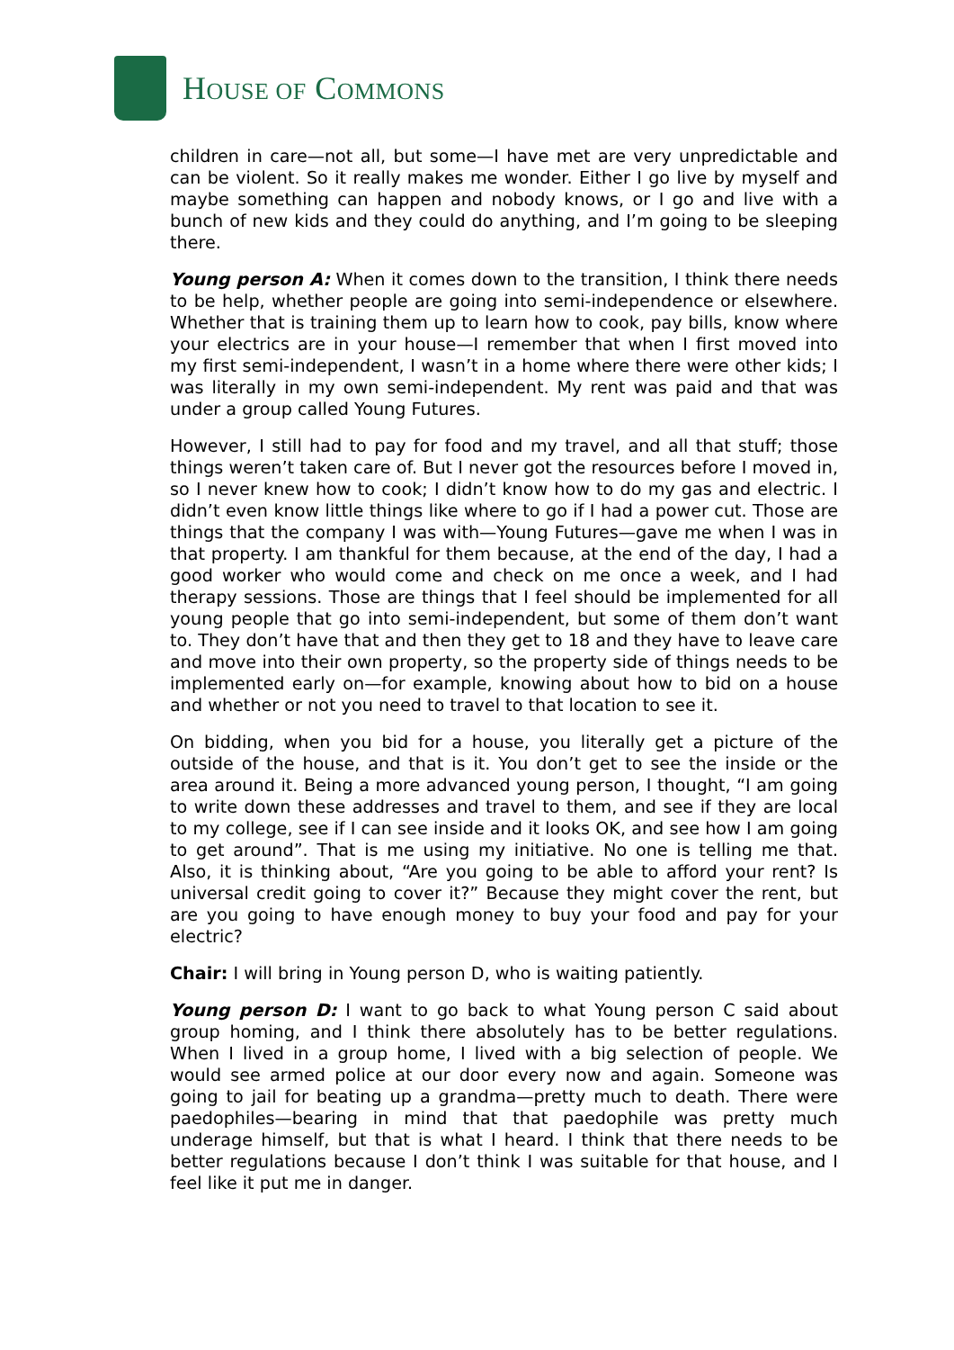HOUSE OF COMMONS
children in care—not all, but some—I have met are very unpredictable and can be violent. So it really makes me wonder. Either I go live by myself and maybe something can happen and nobody knows, or I go and live with a bunch of new kids and they could do anything, and I’m going to be sleeping there.
Young person A: When it comes down to the transition, I think there needs to be help, whether people are going into semi-independence or elsewhere. Whether that is training them up to learn how to cook, pay bills, know where your electrics are in your house—I remember that when I first moved into my first semi-independent, I wasn’t in a home where there were other kids; I was literally in my own semi-independent. My rent was paid and that was under a group called Young Futures.
However, I still had to pay for food and my travel, and all that stuff; those things weren’t taken care of. But I never got the resources before I moved in, so I never knew how to cook; I didn’t know how to do my gas and electric. I didn’t even know little things like where to go if I had a power cut. Those are things that the company I was with—Young Futures—gave me when I was in that property. I am thankful for them because, at the end of the day, I had a good worker who would come and check on me once a week, and I had therapy sessions. Those are things that I feel should be implemented for all young people that go into semi-independent, but some of them don’t want to. They don’t have that and then they get to 18 and they have to leave care and move into their own property, so the property side of things needs to be implemented early on—for example, knowing about how to bid on a house and whether or not you need to travel to that location to see it.
On bidding, when you bid for a house, you literally get a picture of the outside of the house, and that is it. You don’t get to see the inside or the area around it. Being a more advanced young person, I thought, “I am going to write down these addresses and travel to them, and see if they are local to my college, see if I can see inside and it looks OK, and see how I am going to get around”. That is me using my initiative. No one is telling me that. Also, it is thinking about, “Are you going to be able to afford your rent? Is universal credit going to cover it?” Because they might cover the rent, but are you going to have enough money to buy your food and pay for your electric?
Chair: I will bring in Young person D, who is waiting patiently.
Young person D: I want to go back to what Young person C said about group homing, and I think there absolutely has to be better regulations. When I lived in a group home, I lived with a big selection of people. We would see armed police at our door every now and again. Someone was going to jail for beating up a grandma—pretty much to death. There were paedophiles—bearing in mind that that paedophile was pretty much underage himself, but that is what I heard. I think that there needs to be better regulations because I don’t think I was suitable for that house, and I feel like it put me in danger.